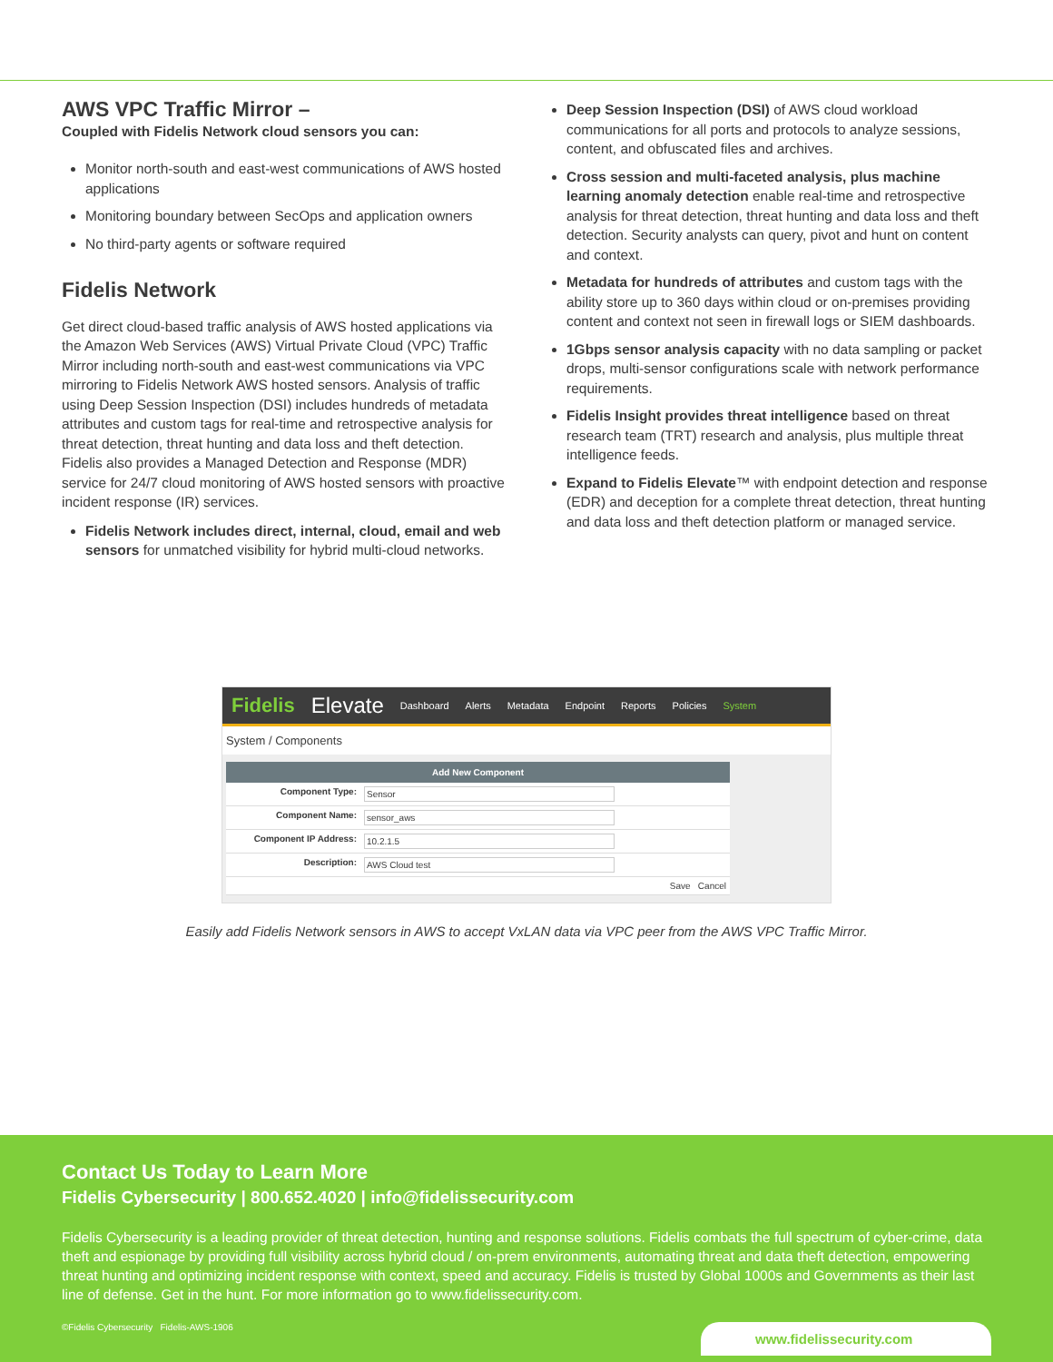AWS VPC Traffic Mirror –
Coupled with Fidelis Network cloud sensors you can:
Monitor north-south and east-west communications of AWS hosted applications
Monitoring boundary between SecOps and application owners
No third-party agents or software required
Fidelis Network
Get direct cloud-based traffic analysis of AWS hosted applications via the Amazon Web Services (AWS) Virtual Private Cloud (VPC) Traffic Mirror including north-south and east-west communications via VPC mirroring to Fidelis Network AWS hosted sensors. Analysis of traffic using Deep Session Inspection (DSI) includes hundreds of metadata attributes and custom tags for real-time and retrospective analysis for threat detection, threat hunting and data loss and theft detection. Fidelis also provides a Managed Detection and Response (MDR) service for 24/7 cloud monitoring of AWS hosted sensors with proactive incident response (IR) services.
Fidelis Network includes direct, internal, cloud, email and web sensors for unmatched visibility for hybrid multi-cloud networks.
Deep Session Inspection (DSI) of AWS cloud workload communications for all ports and protocols to analyze sessions, content, and obfuscated files and archives.
Cross session and multi-faceted analysis, plus machine learning anomaly detection enable real-time and retrospective analysis for threat detection, threat hunting and data loss and theft detection. Security analysts can query, pivot and hunt on content and context.
Metadata for hundreds of attributes and custom tags with the ability store up to 360 days within cloud or on-premises providing content and context not seen in firewall logs or SIEM dashboards.
1Gbps sensor analysis capacity with no data sampling or packet drops, multi-sensor configurations scale with network performance requirements.
Fidelis Insight provides threat intelligence based on threat research team (TRT) research and analysis, plus multiple threat intelligence feeds.
Expand to Fidelis Elevate™ with endpoint detection and response (EDR) and deception for a complete threat detection, threat hunting and data loss and theft detection platform or managed service.
Fidelis Elevate Dashboard Alerts Metadata Endpoint Reports Policies System
System / Components
Add New Component
Component Type: Sensor
Component Name: sensor_aws
Component IP Address: 10.2.1.5
Description: AWS Cloud test
Save Cancel
Easily add Fidelis Network sensors in AWS to accept VxLAN data via VPC peer from the AWS VPC Traffic Mirror.
Contact Us Today to Learn More
Fidelis Cybersecurity | 800.652.4020 | info@fidelissecurity.com
Fidelis Cybersecurity is a leading provider of threat detection, hunting and response solutions. Fidelis combats the full spectrum of cyber-crime, data theft and espionage by providing full visibility across hybrid cloud / on-prem environments, automating threat and data theft detection, empowering threat hunting and optimizing incident response with context, speed and accuracy. Fidelis is trusted by Global 1000s and Governments as their last line of defense. Get in the hunt. For more information go to www.fidelissecurity.com.
©Fidelis Cybersecurity Fidelis-AWS-1906 www.fidelissecurity.com